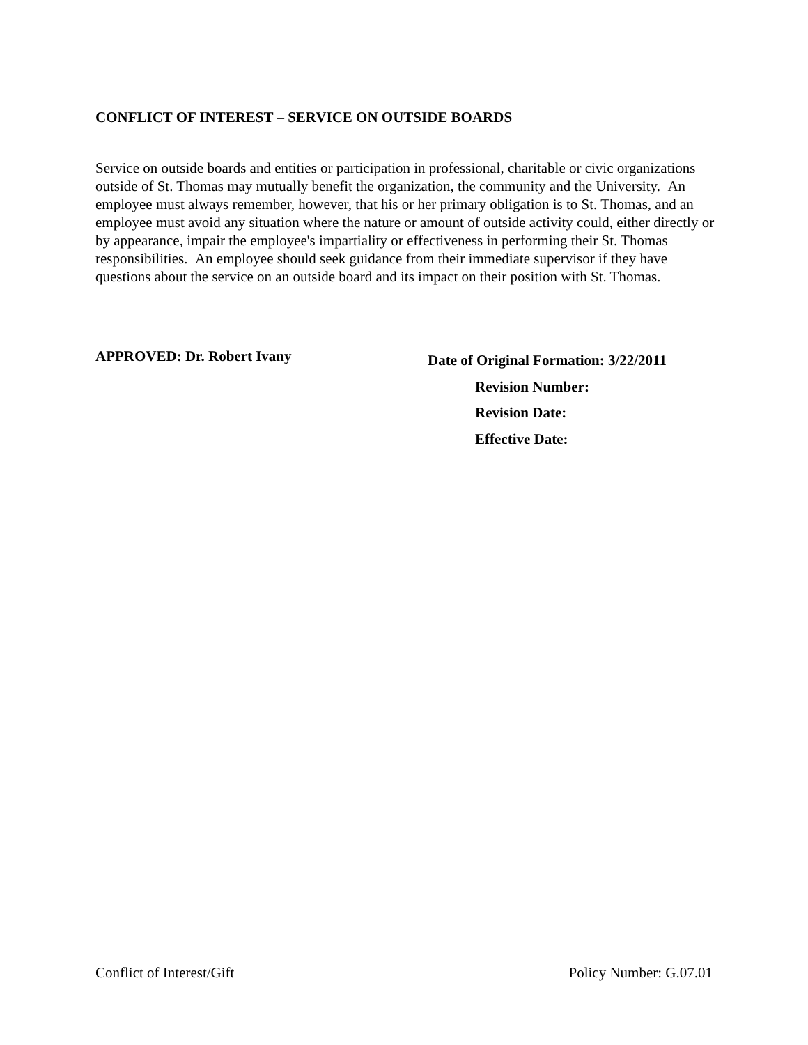CONFLICT OF INTEREST – SERVICE ON OUTSIDE BOARDS
Service on outside boards and entities or participation in professional, charitable or civic organizations outside of St. Thomas may mutually benefit the organization, the community and the University. An employee must always remember, however, that his or her primary obligation is to St. Thomas, and an employee must avoid any situation where the nature or amount of outside activity could, either directly or by appearance, impair the employee's impartiality or effectiveness in performing their St. Thomas responsibilities. An employee should seek guidance from their immediate supervisor if they have questions about the service on an outside board and its impact on their position with St. Thomas.
APPROVED: Dr. Robert Ivany
Date of Original Formation: 3/22/2011
Revision Number:
Revision Date:
Effective Date:
Conflict of Interest/Gift Policy Number: G.07.01